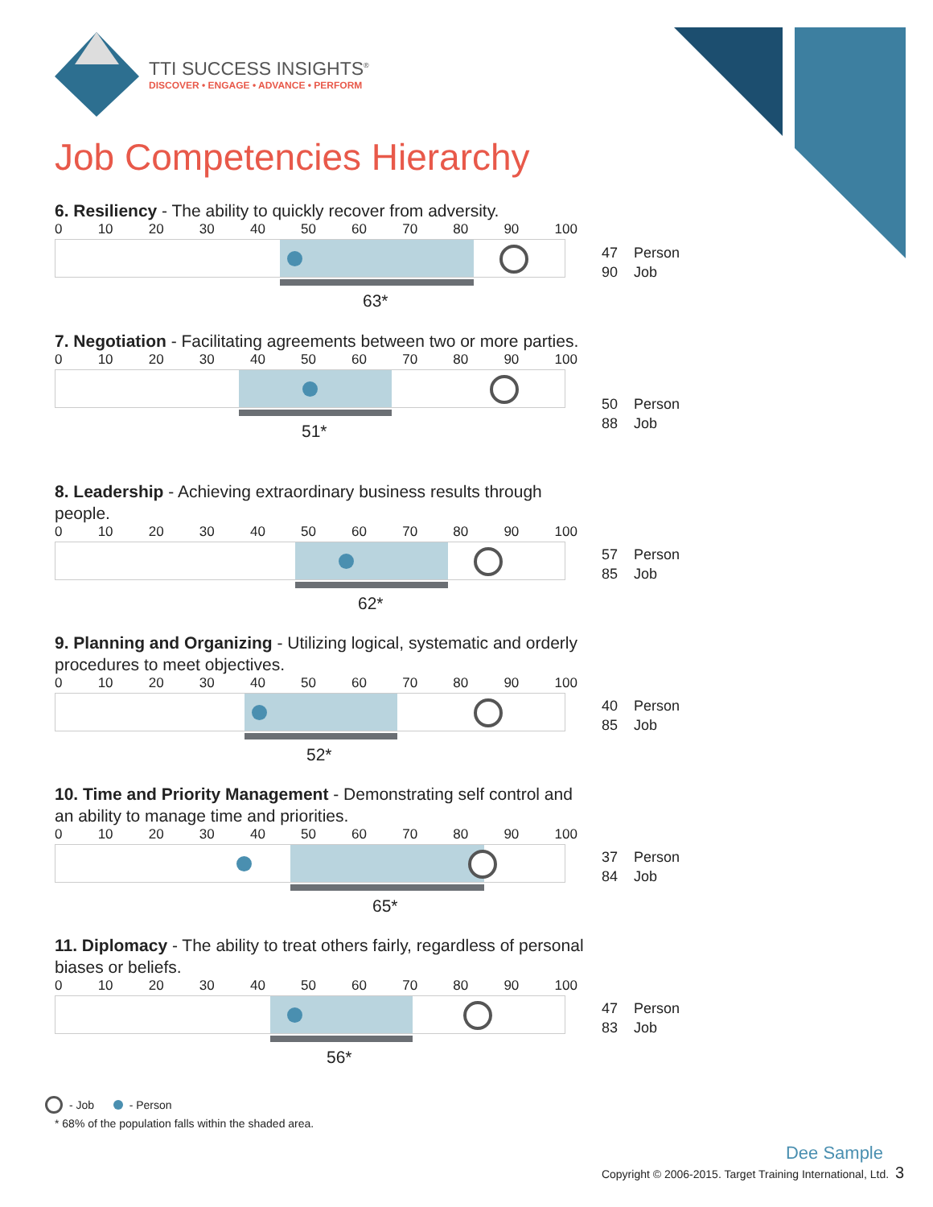TTI SUCCESS INSIGHTS<sup>®</sup>
DISCOVER • ENGAGE • ADVANCE • PERFORM
Job Competencies Hierarchy
6. Resiliency - The ability to quickly recover from adversity.
0 10 20 30 40 50 60 70 80 90 100
63*
47 Person
90 Job
7. Negotiation - Facilitating agreements between two or more parties.
0 10 20 30 40 50 60 70 80 90 100
51*
50 Person
88 Job
8. Leadership - Achieving extraordinary business results through people.
0 10 20 30 40 50 60 70 80 90 100
62*
57 Person
85 Job
9. Planning and Organizing - Utilizing logical, systematic and orderly procedures to meet objectives.
0 10 20 30 40 50 60 70 80 90 100
52*
40 Person
85 Job
10. Time and Priority Management - Demonstrating self control and an ability to manage time and priorities.
0 10 20 30 40 50 60 70 80 90 100
65*
37 Person
84 Job
11. Diplomacy - The ability to treat others fairly, regardless of personal biases or beliefs.
0 10 20 30 40 50 60 70 80 90 100
56*
47 Person
83 Job
- Job - Person
* 68% of the population falls within the shaded area.
Dee Sample
Copyright © 2006-2015. Target Training International, Ltd. 3